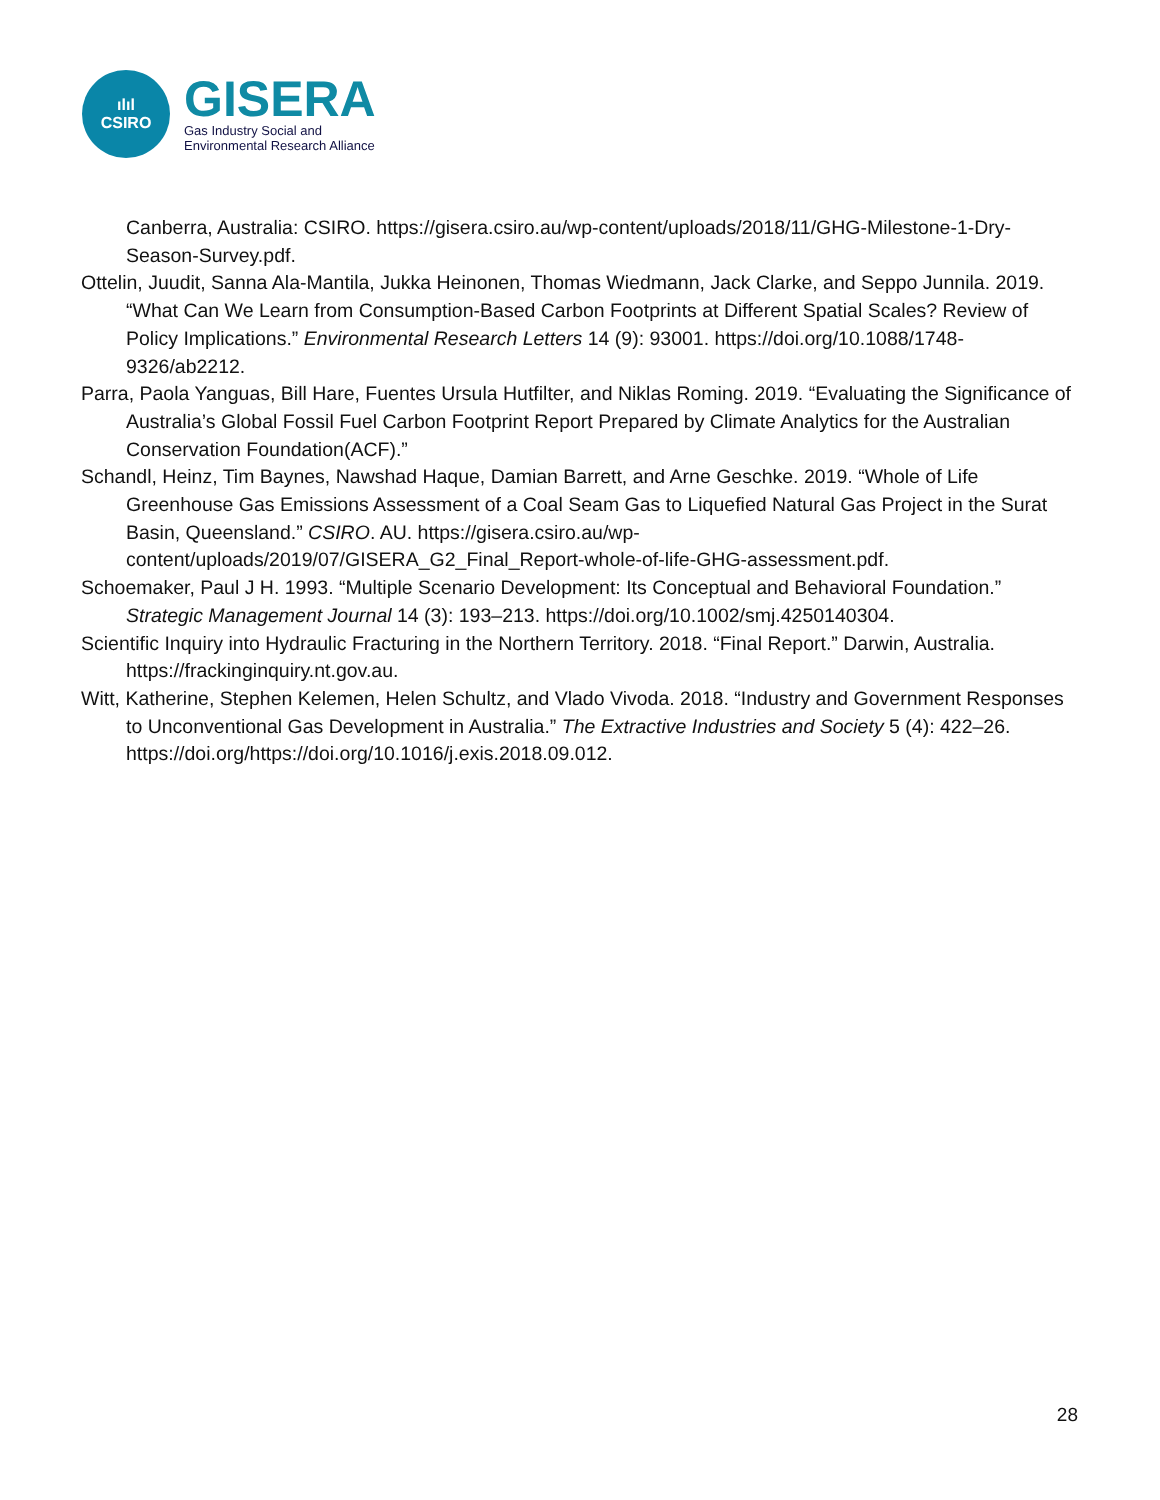ılıl
CSIRO
GISERA
Gas Industry Social and
Environmental Research Alliance
Canberra, Australia: CSIRO. https://gisera.csiro.au/wp-content/uploads/2018/11/GHG-Milestone-1-Dry-Season-Survey.pdf.
Ottelin, Juudit, Sanna Ala-Mantila, Jukka Heinonen, Thomas Wiedmann, Jack Clarke, and Seppo Junnila. 2019. “What Can We Learn from Consumption-Based Carbon Footprints at Different Spatial Scales? Review of Policy Implications.” Environmental Research Letters 14 (9): 93001. https://doi.org/10.1088/1748-9326/ab2212.
Parra, Paola Yanguas, Bill Hare, Fuentes Ursula Hutfilter, and Niklas Roming. 2019. “Evaluating the Significance of Australia’s Global Fossil Fuel Carbon Footprint Report Prepared by Climate Analytics for the Australian Conservation Foundation(ACF).”
Schandl, Heinz, Tim Baynes, Nawshad Haque, Damian Barrett, and Arne Geschke. 2019. “Whole of Life Greenhouse Gas Emissions Assessment of a Coal Seam Gas to Liquefied Natural Gas Project in the Surat Basin, Queensland.” CSIRO. AU. https://gisera.csiro.au/wp-content/uploads/2019/07/GISERA_G2_Final_Report-whole-of-life-GHG-assessment.pdf.
Schoemaker, Paul J H. 1993. “Multiple Scenario Development: Its Conceptual and Behavioral Foundation.” Strategic Management Journal 14 (3): 193–213. https://doi.org/10.1002/smj.4250140304.
Scientific Inquiry into Hydraulic Fracturing in the Northern Territory. 2018. “Final Report.” Darwin, Australia. https://frackinginquiry.nt.gov.au.
Witt, Katherine, Stephen Kelemen, Helen Schultz, and Vlado Vivoda. 2018. “Industry and Government Responses to Unconventional Gas Development in Australia.” The Extractive Industries and Society 5 (4): 422–26. https://doi.org/https://doi.org/10.1016/j.exis.2018.09.012.
28